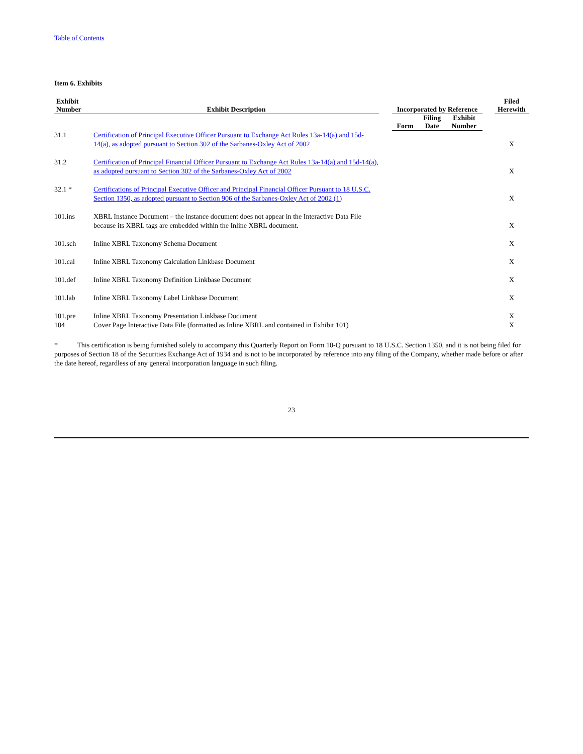Table of Contents
Item 6. Exhibits
| Exhibit Number | Exhibit Description | | Incorporated by Reference | | | | Filed Herewith |
| --- | --- | --- | --- | --- | --- | --- | --- |
| | | | Form | Filing Date | Exhibit Number | | |
| 31.1 | Certification of Principal Executive Officer Pursuant to Exchange Act Rules 13a-14(a) and 15d-14(a), as adopted pursuant to Section 302 of the Sarbanes-Oxley Act of 2002 | | | | | | X |
| 31.2 | Certification of Principal Financial Officer Pursuant to Exchange Act Rules 13a-14(a) and 15d-14(a), as adopted pursuant to Section 302 of the Sarbanes-Oxley Act of 2002 | | | | | | X |
| 32.1 * | Certifications of Principal Executive Officer and Principal Financial Officer Pursuant to 18 U.S.C. Section 1350, as adopted pursuant to Section 906 of the Sarbanes-Oxley Act of 2002 (1) | | | | | | X |
| 101.ins | XBRL Instance Document – the instance document does not appear in the Interactive Data File because its XBRL tags are embedded within the Inline XBRL document. | | | | | | X |
| 101.sch | Inline XBRL Taxonomy Schema Document | | | | | | X |
| 101.cal | Inline XBRL Taxonomy Calculation Linkbase Document | | | | | | X |
| 101.def | Inline XBRL Taxonomy Definition Linkbase Document | | | | | | X |
| 101.lab | Inline XBRL Taxonomy Label Linkbase Document | | | | | | X |
| 101.pre | Inline XBRL Taxonomy Presentation Linkbase Document | | | | | | X |
| 104 | Cover Page Interactive Data File (formatted as Inline XBRL and contained in Exhibit 101) | | | | | | X |
* This certification is being furnished solely to accompany this Quarterly Report on Form 10-Q pursuant to 18 U.S.C. Section 1350, and it is not being filed for purposes of Section 18 of the Securities Exchange Act of 1934 and is not to be incorporated by reference into any filing of the Company, whether made before or after the date hereof, regardless of any general incorporation language in such filing.
23